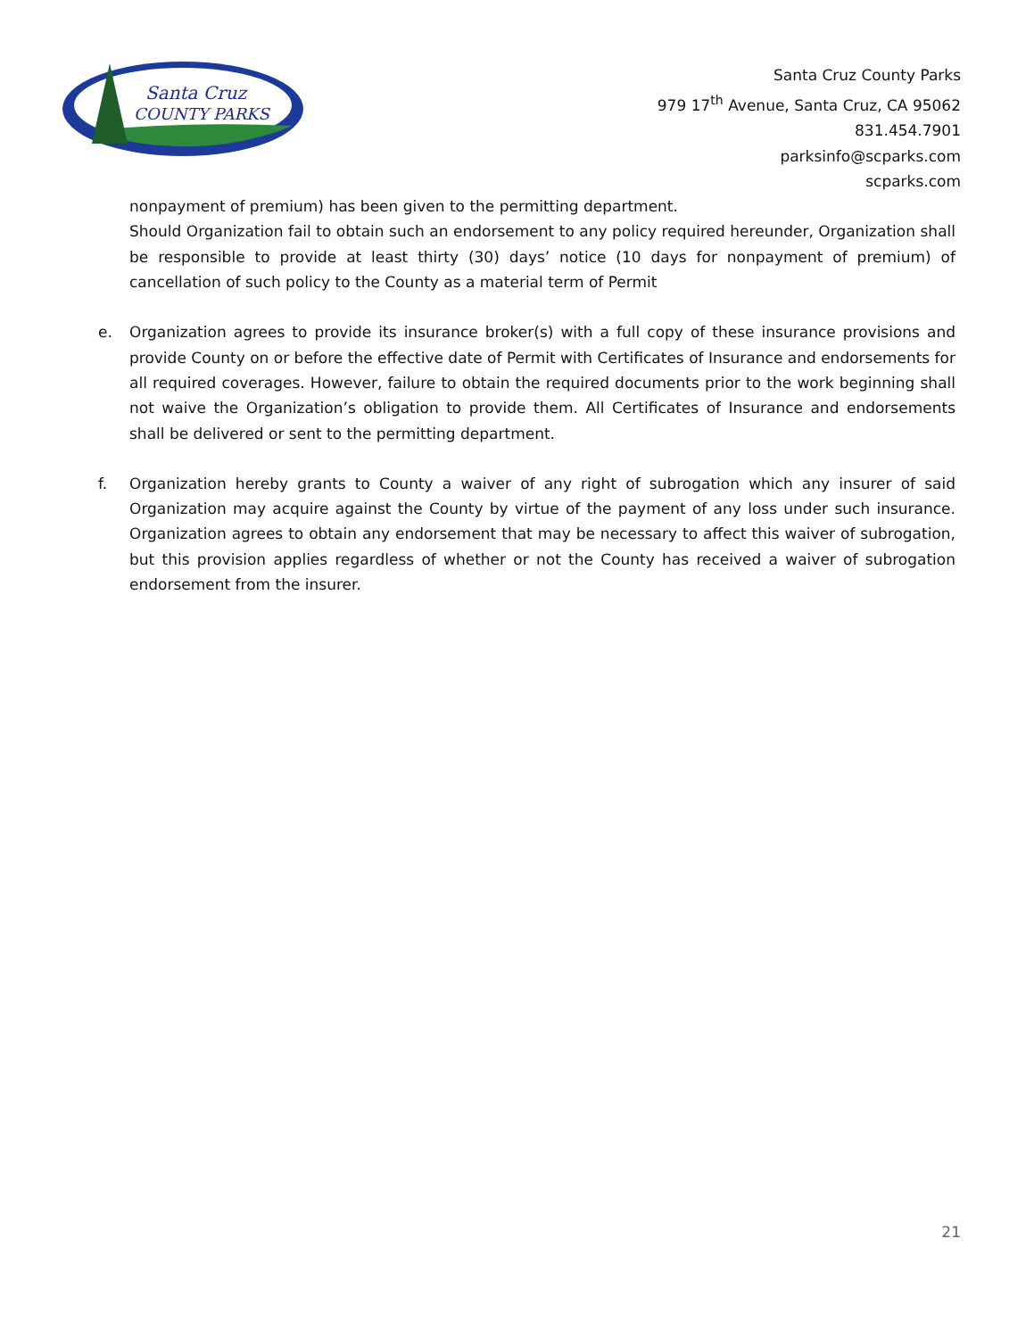Santa Cruz
COUNTY PARKS
Santa Cruz County Parks
979 17<sup>th</sup> Avenue, Santa Cruz, CA 95062
831.454.7901
parksinfo@scparks.com
scparks.com
nonpayment of premium) has been given to the permitting department.
Should Organization fail to obtain such an endorsement to any policy required hereunder, Organization shall be responsible to provide at least thirty (30) days’ notice (10 days for nonpayment of premium) of cancellation of such policy to the County as a material term of Permit
e. Organization agrees to provide its insurance broker(s) with a full copy of these insurance provisions and provide County on or before the effective date of Permit with Certificates of Insurance and endorsements for all required coverages. However, failure to obtain the required documents prior to the work beginning shall not waive the Organization’s obligation to provide them. All Certificates of Insurance and endorsements shall be delivered or sent to the permitting department.
f. Organization hereby grants to County a waiver of any right of subrogation which any insurer of said Organization may acquire against the County by virtue of the payment of any loss under such insurance. Organization agrees to obtain any endorsement that may be necessary to affect this waiver of subrogation, but this provision applies regardless of whether or not the County has received a waiver of subrogation endorsement from the insurer.
21